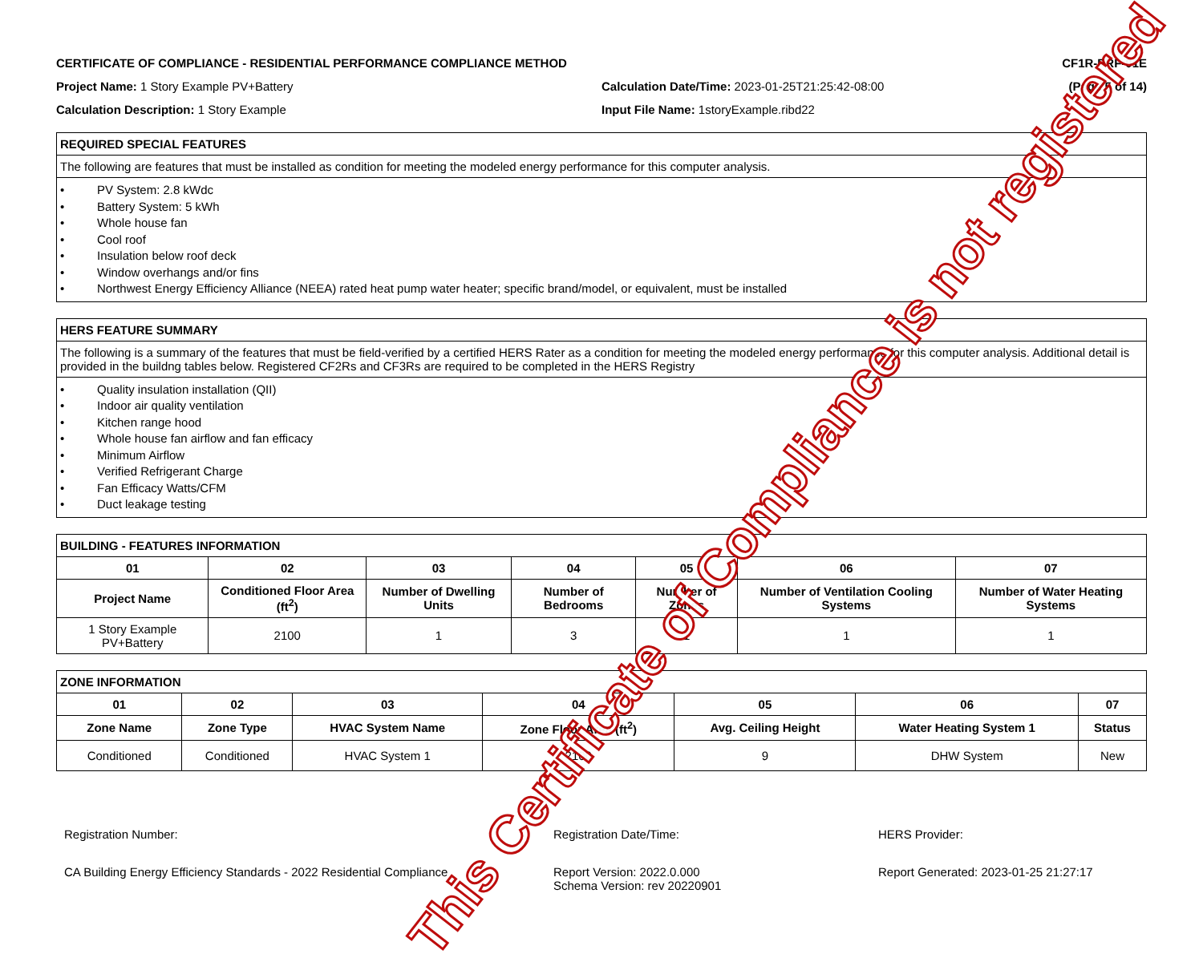CERTIFICATE OF COMPLIANCE - RESIDENTIAL PERFORMANCE COMPLIANCE METHOD CF1R-PRF-01E
Project Name: 1 Story Example PV+Battery Calculation Date/Time: 2023-01-25T21:25:42-08:00 (Page 5 of 14)
Calculation Description: 1 Story Example Input File Name: 1storyExample.ribd22
| REQUIRED SPECIAL FEATURES |
| --- |
| The following are features that must be installed as condition for meeting the modeled energy performance for this computer analysis. |
| • PV System: 2.8 kWdc • Battery System: 5 kWh • Whole house fan • Cool roof • Insulation below roof deck • Window overhangs and/or fins • Northwest Energy Efficiency Alliance (NEEA) rated heat pump water heater; specific brand/model, or equivalent, must be installed |
| HERS FEATURE SUMMARY |
| --- |
| The following is a summary of the features that must be field-verified by a certified HERS Rater as a condition for meeting the modeled energy performance for this computer analysis. Additional detail is provided in the buildng tables below. Registered CF2Rs and CF3Rs are required to be completed in the HERS Registry |
| • Quality insulation installation (QII) • Indoor air quality ventilation • Kitchen range hood • Whole house fan airflow and fan efficacy • Minimum Airflow • Verified Refrigerant Charge • Fan Efficacy Watts/CFM • Duct leakage testing |
| BUILDING - FEATURES INFORMATION | | | | | | |
| --- | --- | --- | --- | --- | --- | --- |
| 01 | 02 | 03 | 04 | 05 | 06 | 07 |
| Project Name | Conditioned Floor Area (ft<sup>2</sup>) | Number of Dwelling Units | Number of Bedrooms | Number of Zones | Number of Ventilation Cooling Systems | Number of Water Heating Systems |
| 1 Story Example PV+Battery | 2100 | 1 | 3 | 1 | 1 | 1 |
| ZONE INFORMATION | | | | | | |
| --- | --- | --- | --- | --- | --- | --- |
| 01 | 02 | 03 | 04 | 05 | 06 | 07 |
| Zone Name | Zone Type | HVAC System Name | Zone Floor Area (ft<sup>2</sup>) | Avg. Ceiling Height | Water Heating System 1 | Status |
| Conditioned | Conditioned | HVAC System 1 | 2100 | 9 | DHW System | New |
Registration Number: Registration Date/Time: HERS Provider:
CA Building Energy Efficiency Standards - 2022 Residential Compliance
Report Version: 2022.0.000
Schema Version: rev 20220901
Report Generated: 2023-01-25 21:27:17
This Certificate of Compliance is not registered